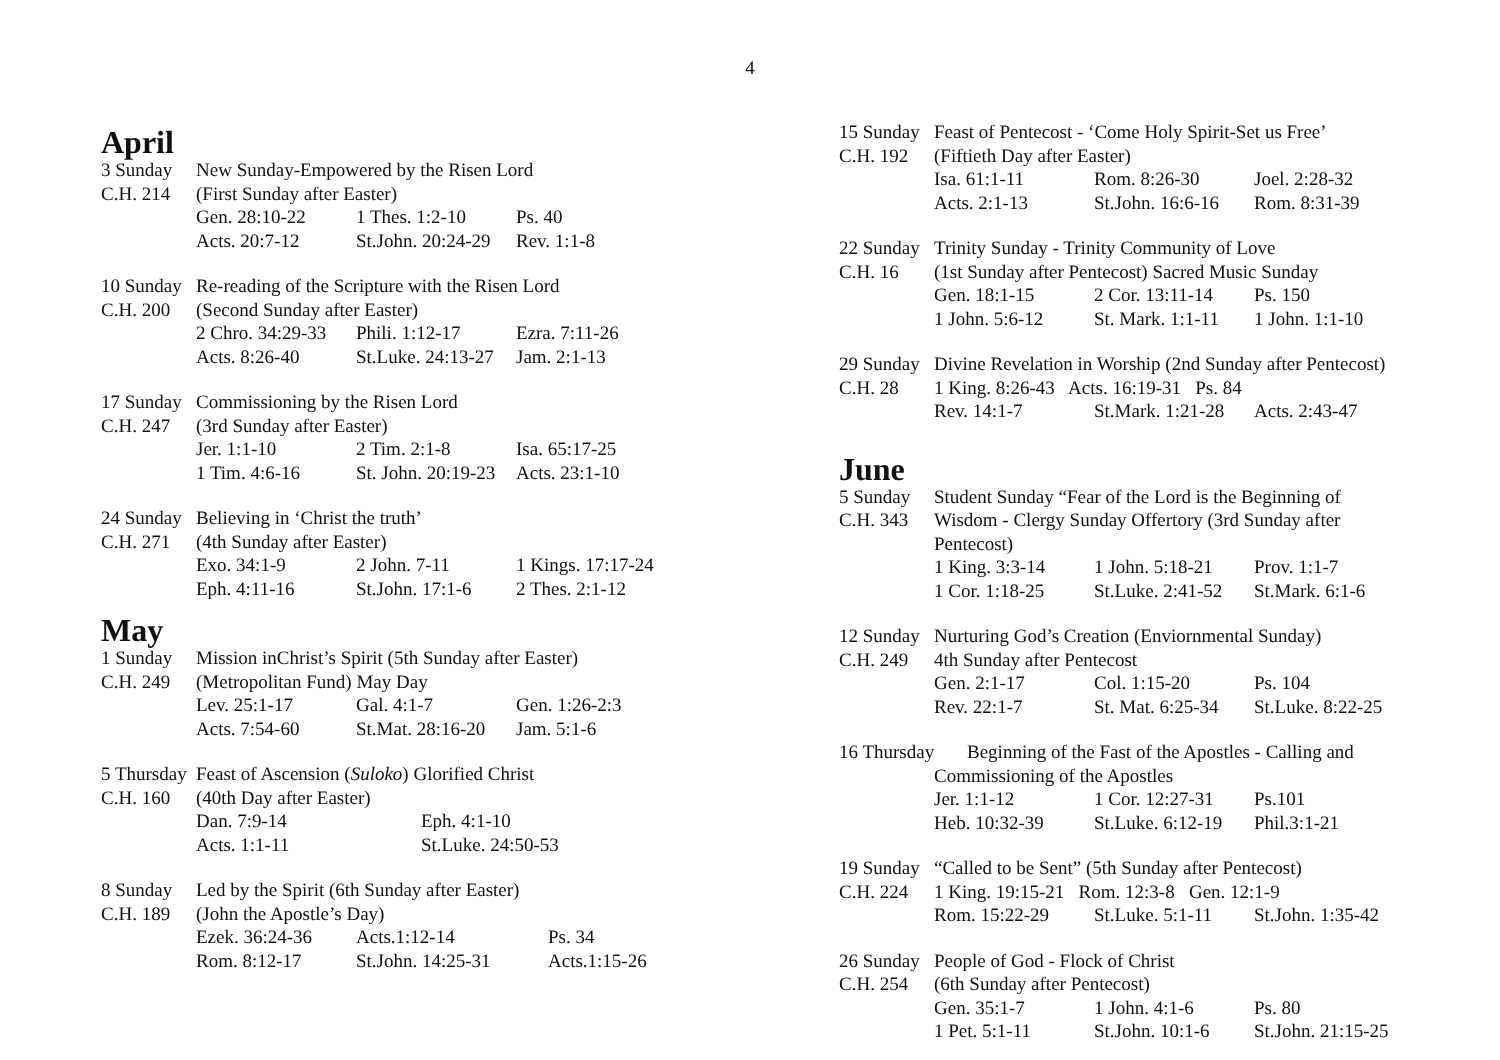4
April
3 Sunday New Sunday-Empowered by the Risen Lord
C.H. 214 (First Sunday after Easter)
Gen. 28:10-22 1 Thes. 1:2-10 Ps. 40
Acts. 20:7-12 St.John. 20:24-29 Rev. 1:1-8
10 Sunday
Re-reading of the Scripture with the Risen Lord
C.H. 200 (Second Sunday after Easter)
2 Chro. 34:29-33 Phili. 1:12-17 Ezra. 7:11-26
Acts. 8:26-40 St.Luke. 24:13-27 Jam. 2:1-13
17 Sunday
Commissioning by the Risen Lord
C.H. 247 (3rd Sunday after Easter)
Jer. 1:1-10 2 Tim. 2:1-8 Isa. 65:17-25
1 Tim. 4:6-16 St. John. 20:19-23 Acts. 23:1-10
24 Sunday
Believing in ‘Christ the truth’
C.H. 271 (4th Sunday after Easter)
Exo. 34:1-9 2 John. 7-11 1 Kings. 17:17-24
Eph. 4:11-16 St.John. 17:1-6 2 Thes. 2:1-12
May
1 Sunday Mission inChrist’s Spirit (5th Sunday after Easter)
C.H. 249 (Metropolitan Fund) May Day
Lev. 25:1-17 Gal. 4:1-7 Gen. 1:26-2:3
Acts. 7:54-60 St.Mat. 28:16-20 Jam. 5:1-6
5 Thursday
Feast of Ascension (Suloko) Glorified Christ
C.H. 160 (40th Day after Easter)
Dan. 7:9-14 Eph. 4:1-10
Acts. 1:1-11 St.Luke. 24:50-53
8 Sunday Led by the Spirit (6th Sunday after Easter)
C.H. 189 (John the Apostle’s Day)
Ezek. 36:24-36 Acts.1:12-14 Ps. 34
Rom. 8:12-17 St.John. 14:25-31 Acts.1:15-26
15 Sunday
Feast of Pentecost - ‘Come Holy Spirit-Set us Free’
C.H. 192 (Fiftieth Day after Easter)
Isa. 61:1-11 Rom. 8:26-30 Joel. 2:28-32
Acts. 2:1-13 St.John. 16:6-16 Rom. 8:31-39
22 Sunday
Trinity Sunday - Trinity Community of Love
C.H. 16 (1st Sunday after Pentecost) Sacred Music Sunday
Gen. 18:1-15 2 Cor. 13:11-14 Ps. 150
1 John. 5:6-12 St. Mark. 1:1-11 1 John. 1:1-10
29 Sunday
Divine Revelation in Worship (2nd Sunday after Pentecost)
C.H. 28 1 King. 8:26-43 Acts. 16:19-31 Ps. 84
Rev. 14:1-7 St.Mark. 1:21-28 Acts. 2:43-47
June
5 Sunday Student Sunday “Fear of the Lord is the Beginning of
C.H. 343 Wisdom - Clergy Sunday Offertory (3rd Sunday after Pentecost)
1 King. 3:3-14 1 John. 5:18-21 Prov. 1:1-7
1 Cor. 1:18-25 St.Luke. 2:41-52 St.Mark. 6:1-6
12 Sunday
Nurturing God’s Creation (Enviornmental Sunday)
C.H. 249 4th Sunday after Pentecost
Gen. 2:1-17 Col. 1:15-20 Ps. 104
Rev. 22:1-7 St. Mat. 6:25-34 St.Luke. 8:22-25
16 Thursday Beginning of the Fast of the Apostles - Calling and
Commissioning of the Apostles
Jer. 1:1-12 1 Cor. 12:27-31 Ps.101
Heb. 10:32-39 St.Luke. 6:12-19 Phil.3:1-21
19 Sunday
“Called to be Sent” (5th Sunday after Pentecost)
C.H. 224 1 King. 19:15-21 Rom. 12:3-8 Gen. 12:1-9
Rom. 15:22-29 St.Luke. 5:1-11 St.John. 1:35-42
26 Sunday
People of God - Flock of Christ
C.H. 254 (6th Sunday after Pentecost)
Gen. 35:1-7 1 John. 4:1-6 Ps. 80
1 Pet. 5:1-11 St.John. 10:1-6 St.John. 21:15-25